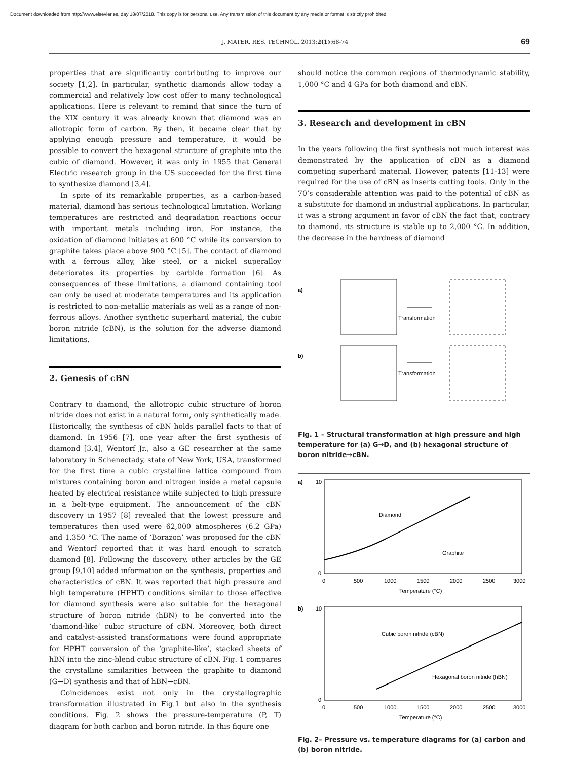Document downloaded from http://www.elsevier.es, day 18/07/2018. This copy is for personal use. Any transmission of this document by any media or format is strictly prohibited.
J. MATER. RES. TECHNOL. 2013;2(1):68-74 69
properties that are significantly contributing to improve our society [1,2]. In particular, synthetic diamonds allow today a commercial and relatively low cost offer to many technological applications. Here is relevant to remind that since the turn of the XIX century it was already known that diamond was an allotropic form of carbon. By then, it became clear that by applying enough pressure and temperature, it would be possible to convert the hexagonal structure of graphite into the cubic of diamond. However, it was only in 1955 that General Electric research group in the US succeeded for the first time to synthesize diamond [3,4].
In spite of its remarkable properties, as a carbon-based material, diamond has serious technological limitation. Working temperatures are restricted and degradation reactions occur with important metals including iron. For instance, the oxidation of diamond initiates at 600 °C while its conversion to graphite takes place above 900 °C [5]. The contact of diamond with a ferrous alloy, like steel, or a nickel superalloy deteriorates its properties by carbide formation [6]. As consequences of these limitations, a diamond containing tool can only be used at moderate temperatures and its application is restricted to non-metallic materials as well as a range of non-ferrous alloys. Another synthetic superhard material, the cubic boron nitride (cBN), is the solution for the adverse diamond limitations.
2. Genesis of cBN
Contrary to diamond, the allotropic cubic structure of boron nitride does not exist in a natural form, only synthetically made. Historically, the synthesis of cBN holds parallel facts to that of diamond. In 1956 [7], one year after the first synthesis of diamond [3,4], Wentorf Jr., also a GE researcher at the same laboratory in Schenectady, state of New York, USA, transformed for the first time a cubic crystalline lattice compound from mixtures containing boron and nitrogen inside a metal capsule heated by electrical resistance while subjected to high pressure in a belt-type equipment. The announcement of the cBN discovery in 1957 [8] revealed that the lowest pressure and temperatures then used were 62,000 atmospheres (6.2 GPa) and 1,350 °C. The name of ‘Borazon’ was proposed for the cBN and Wentorf reported that it was hard enough to scratch diamond [8]. Following the discovery, other articles by the GE group [9,10] added information on the synthesis, properties and characteristics of cBN. It was reported that high pressure and high temperature (HPHT) conditions similar to those effective for diamond synthesis were also suitable for the hexagonal structure of boron nitride (hBN) to be converted into the ‘diamond-like’ cubic structure of cBN. Moreover, both direct and catalyst-assisted transformations were found appropriate for HPHT conversion of the ‘graphite-like’, stacked sheets of hBN into the zinc-blend cubic structure of cBN. Fig. 1 compares the crystalline similarities between the graphite to diamond (G→D) synthesis and that of hBN→cBN.
Coincidences exist not only in the crystallographic transformation illustrated in Fig.1 but also in the synthesis conditions. Fig. 2 shows the pressure-temperature (P, T) diagram for both carbon and boron nitride. In this figure one
should notice the common regions of thermodynamic stability, 1,000 °C and 4 GPa for both diamond and cBN.
3. Research and development in cBN
In the years following the first synthesis not much interest was demonstrated by the application of cBN as a diamond competing superhard material. However, patents [11-13] were required for the use of cBN as inserts cutting tools. Only in the 70’s considerable attention was paid to the potential of cBN as a substitute for diamond in industrial applications. In particular, it was a strong argument in favor of cBN the fact that, contrary to diamond, its structure is stable up to 2,000 °C. In addition, the decrease in the hardness of diamond
a)
Transformation
b)
Transformation
Fig. 1 – Structural transformation at high pressure and high temperature for (a) G→D, and (b) hexagonal structure of boron nitride→cBN.
a)
10
0
Diamond
Graphite
0
500
1000
1500
2000
2500
3000
Temperature (°C)
b)
10
0
Cubic boron nitride (cBN)
Hexagonal boron nitride (hBN)
0
500
1000
1500
2000
2500
3000
Temperature (°C)
Fig. 2– Pressure vs. temperature diagrams for (a) carbon and (b) boron nitride.